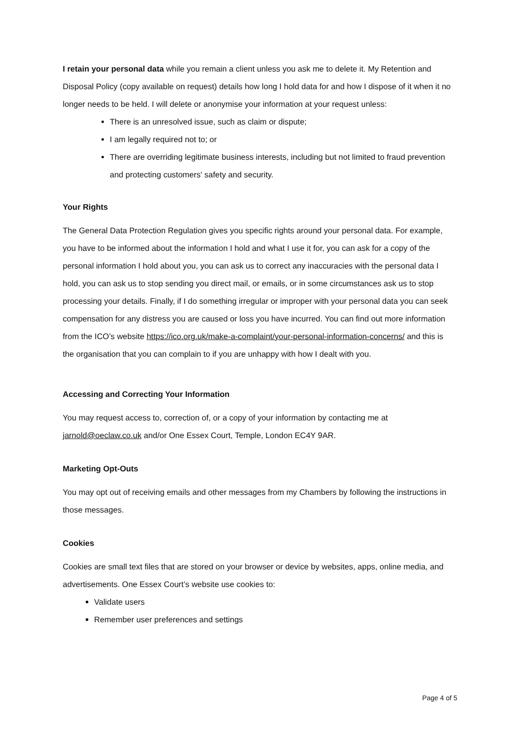I retain your personal data while you remain a client unless you ask me to delete it. My Retention and Disposal Policy (copy available on request) details how long I hold data for and how I dispose of it when it no longer needs to be held. I will delete or anonymise your information at your request unless:
There is an unresolved issue, such as claim or dispute;
I am legally required not to; or
There are overriding legitimate business interests, including but not limited to fraud prevention and protecting customers' safety and security.
Your Rights
The General Data Protection Regulation gives you specific rights around your personal data. For example, you have to be informed about the information I hold and what I use it for, you can ask for a copy of the personal information I hold about you, you can ask us to correct any inaccuracies with the personal data I hold, you can ask us to stop sending you direct mail, or emails, or in some circumstances ask us to stop processing your details. Finally, if I do something irregular or improper with your personal data you can seek compensation for any distress you are caused or loss you have incurred. You can find out more information from the ICO’s website https://ico.org.uk/make-a-complaint/your-personal-information-concerns/ and this is the organisation that you can complain to if you are unhappy with how I dealt with you.
Accessing and Correcting Your Information
You may request access to, correction of, or a copy of your information by contacting me at jarnold@oeclaw.co.uk and/or One Essex Court, Temple, London EC4Y 9AR.
Marketing Opt-Outs
You may opt out of receiving emails and other messages from my Chambers by following the instructions in those messages.
Cookies
Cookies are small text files that are stored on your browser or device by websites, apps, online media, and advertisements. One Essex Court’s website use cookies to:
Validate users
Remember user preferences and settings
Page 4 of 5